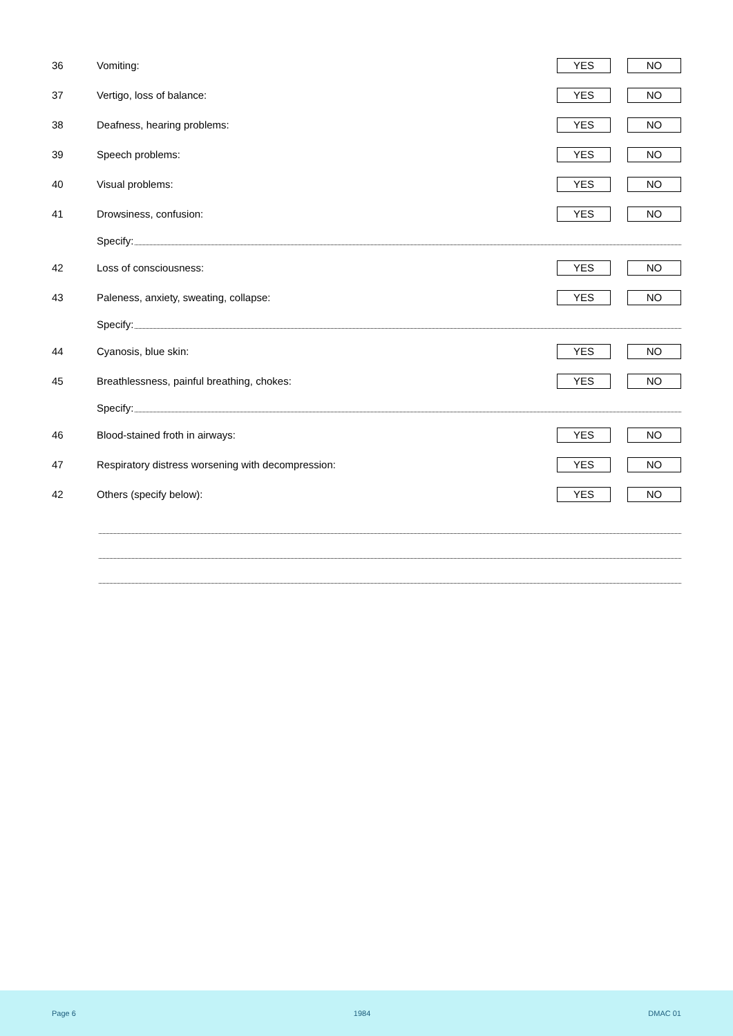36 Vomiting: YES NO
37 Vertigo, loss of balance: YES NO
38 Deafness, hearing problems: YES NO
39 Speech problems: YES NO
40 Visual problems: YES NO
41 Drowsiness, confusion: YES NO
Specify:
42 Loss of consciousness: YES NO
43 Paleness, anxiety, sweating, collapse: YES NO
Specify:
44 Cyanosis, blue skin: YES NO
45 Breathlessness, painful breathing, chokes: YES NO
Specify:
46 Blood-stained froth in airways: YES NO
47 Respiratory distress worsening with decompression: YES NO
42 Others (specify below): YES NO
Page 6 1984 DMAC 01